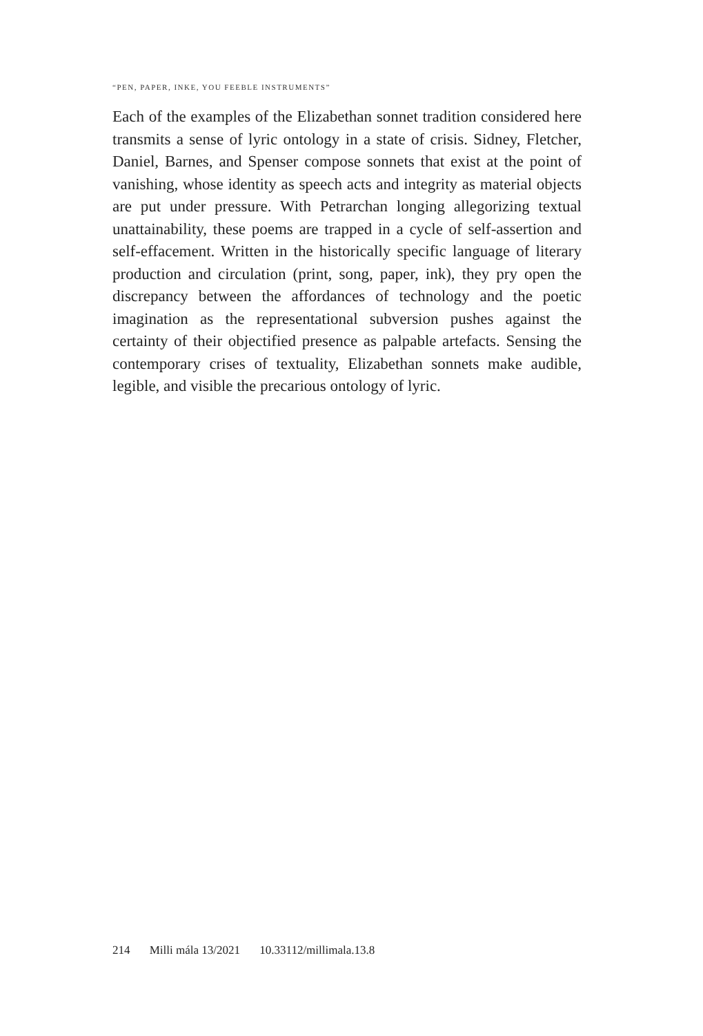“PEN, PAPER, INKE, YOU FEEBLE INSTRUMENTS”
Each of the examples of the Elizabethan sonnet tradition considered here transmits a sense of lyric ontology in a state of crisis. Sidney, Fletcher, Daniel, Barnes, and Spenser compose sonnets that exist at the point of vanishing, whose identity as speech acts and integrity as material objects are put under pressure. With Petrarchan longing allegorizing textual unattainability, these poems are trapped in a cycle of self-assertion and self-effacement. Written in the histori­cally specific language of literary production and circulation (print, song, paper, ink), they pry open the discrepancy between the affor­dances of technology and the poetic imagination as the representa­tional subversion pushes against the certainty of their objectified presence as palpable artefacts. Sensing the contemporary crises of textuality, Elizabethan sonnets make audible, legible, and visible the precarious ontology of lyric.
214 Milli mála 13/2021 10.33112/millimala.13.8